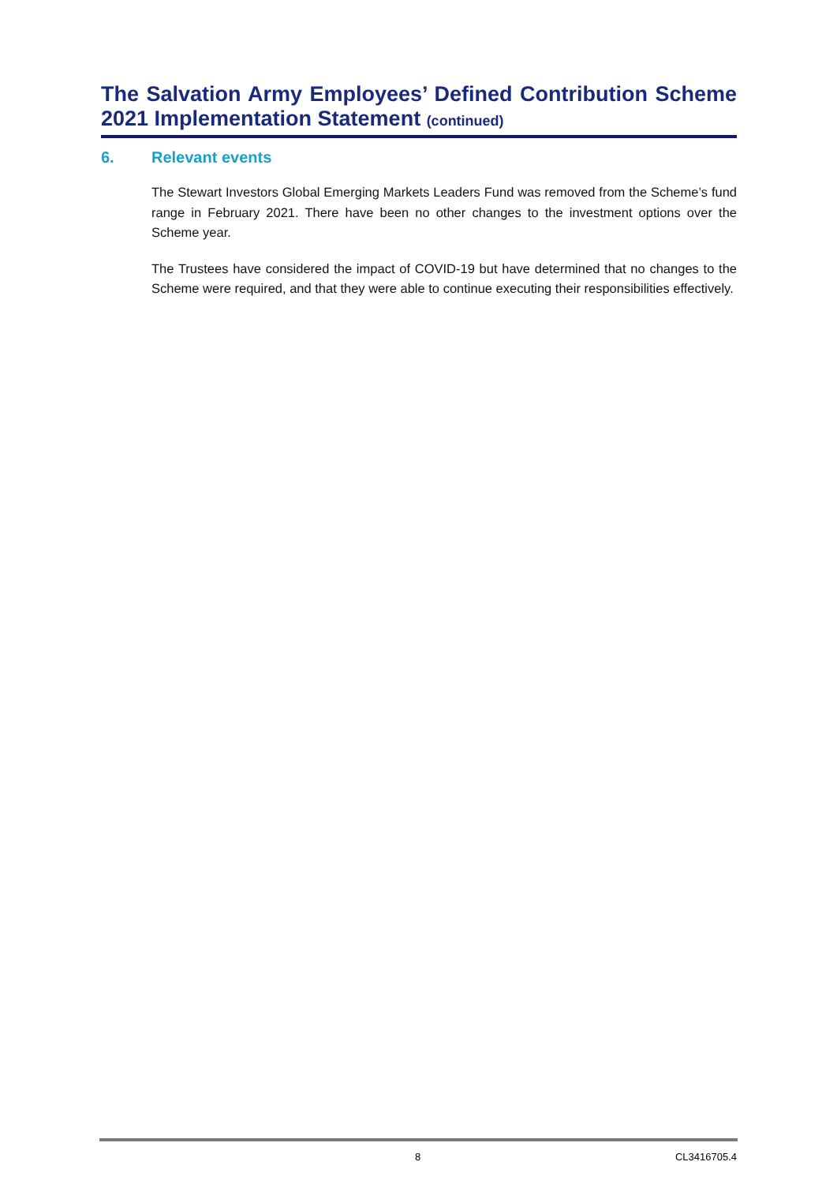The Salvation Army Employees’ Defined Contribution Scheme
2021 Implementation Statement (continued)
6. Relevant events
The Stewart Investors Global Emerging Markets Leaders Fund was removed from the Scheme’s fund range in February 2021. There have been no other changes to the investment options over the Scheme year.
The Trustees have considered the impact of COVID-19 but have determined that no changes to the Scheme were required, and that they were able to continue executing their responsibilities effectively.
8 CL3416705.4